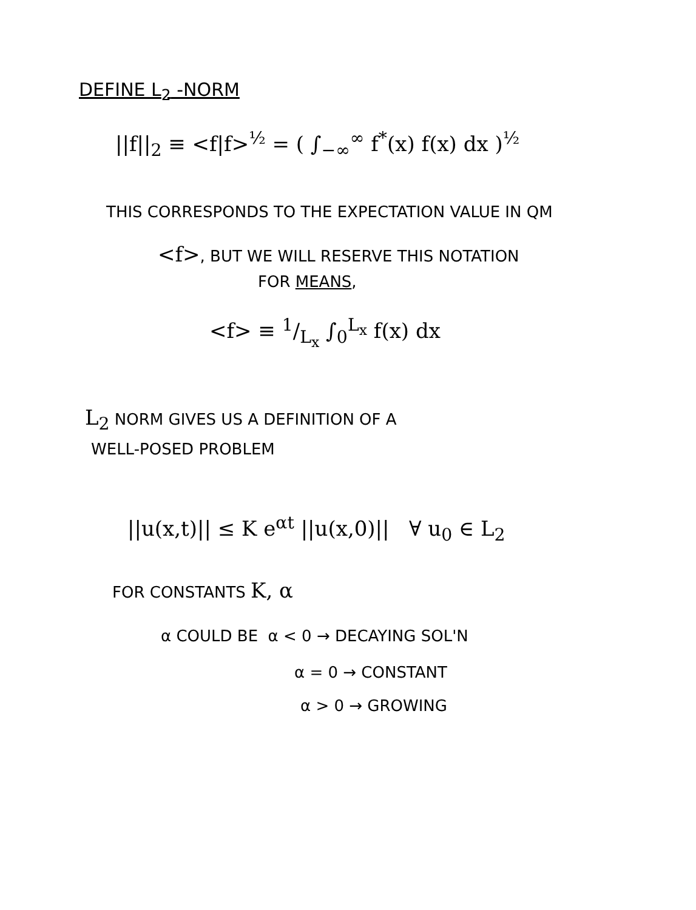DEFINE L<sub>2</sub> -NORM
||f||<sub>2</sub> ≡ <f|f><sup>½</sup> = ( ∫<sub>−∞</sub><sup>∞</sup> f<sup>*</sup>(x) f(x) dx )<sup>½</sup>
THIS CORRESPONDS TO THE EXPECTATION VALUE IN QM
<f>, BUT WE WILL RESERVE THIS NOTATION
FOR MEANS,
<f> ≡ 1/L<sub>x</sub> ∫<sub>0</sub><sup>L<sub>x</sub></sup> f(x) dx
L<sub>2</sub> NORM GIVES US A DEFINITION OF A
WELL-POSED PROBLEM
||u(x,t)|| ≤ K e<sup>αt</sup> ||u(x,0)|| ∀ u<sub>0</sub> ∈ L<sub>2</sub>
FOR CONSTANTS K, α
α COULD BE α < 0 → DECAYING SOL'N
α = 0 → CONSTANT
α > 0 → GROWING